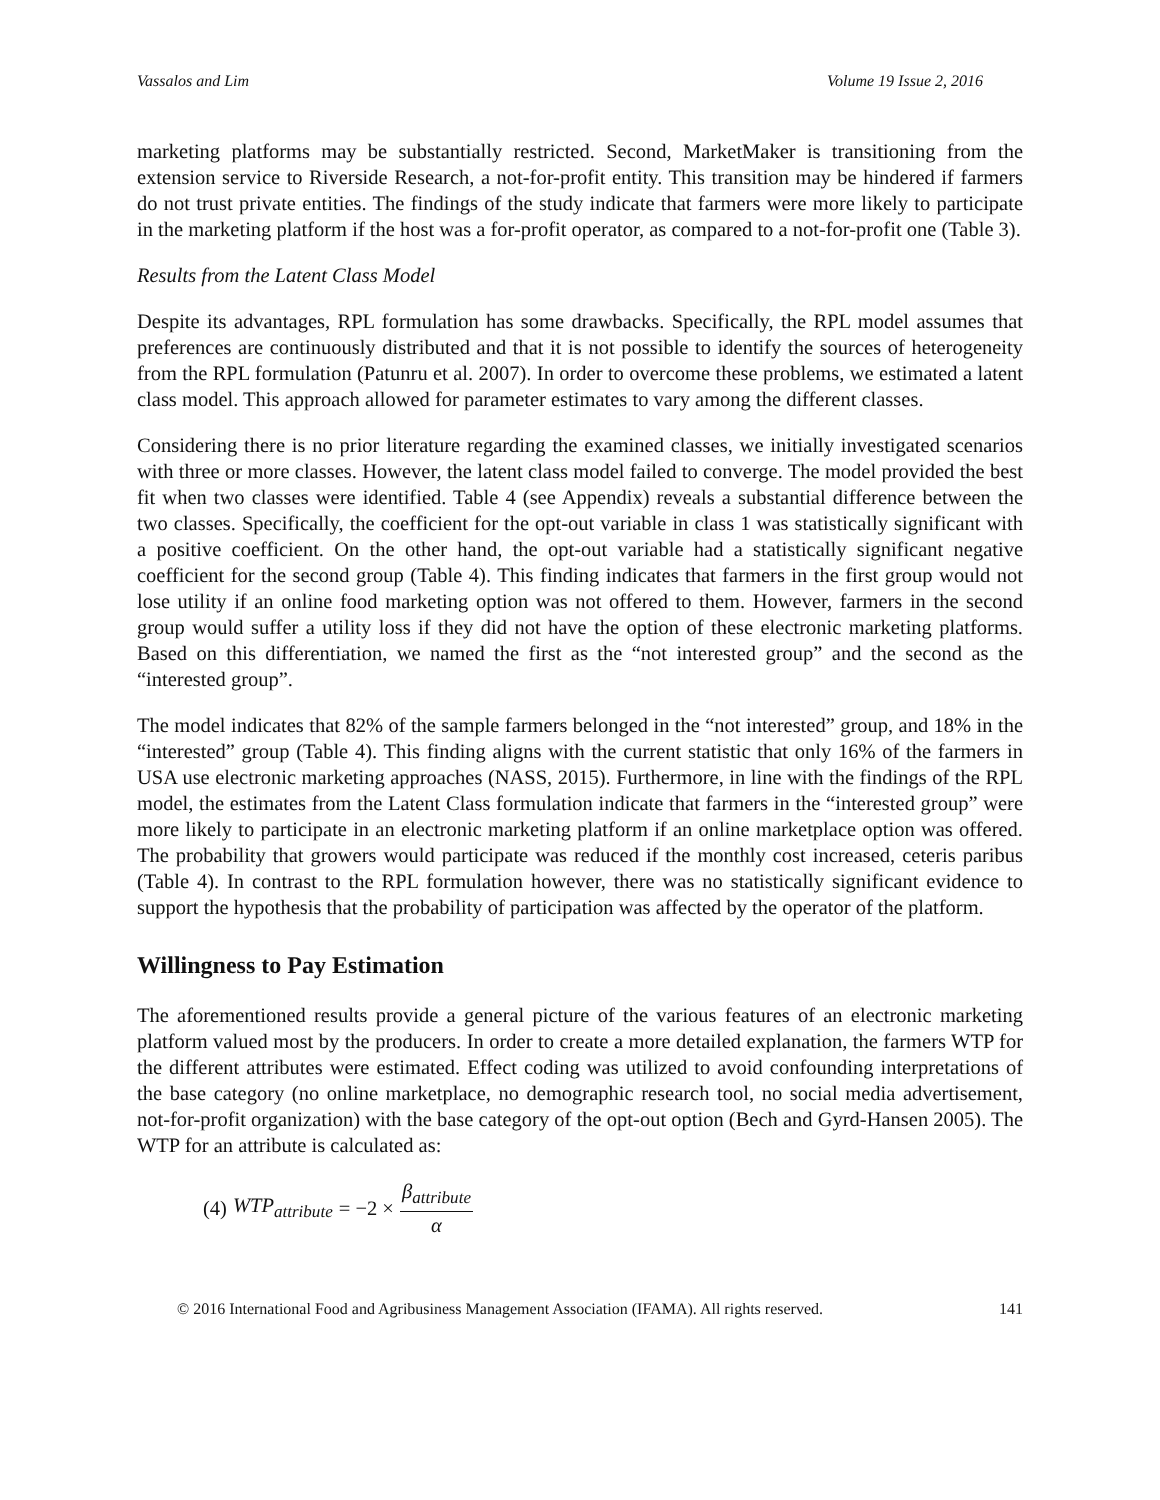Vassalos and Lim Volume 19 Issue 2, 2016
marketing platforms may be substantially restricted. Second, MarketMaker is transitioning from the extension service to Riverside Research, a not-for-profit entity. This transition may be hindered if farmers do not trust private entities. The findings of the study indicate that farmers were more likely to participate in the marketing platform if the host was a for-profit operator, as compared to a not-for-profit one (Table 3).
Results from the Latent Class Model
Despite its advantages, RPL formulation has some drawbacks. Specifically, the RPL model assumes that preferences are continuously distributed and that it is not possible to identify the sources of heterogeneity from the RPL formulation (Patunru et al. 2007). In order to overcome these problems, we estimated a latent class model. This approach allowed for parameter estimates to vary among the different classes.
Considering there is no prior literature regarding the examined classes, we initially investigated scenarios with three or more classes. However, the latent class model failed to converge. The model provided the best fit when two classes were identified. Table 4 (see Appendix) reveals a substantial difference between the two classes. Specifically, the coefficient for the opt-out variable in class 1 was statistically significant with a positive coefficient. On the other hand, the opt-out variable had a statistically significant negative coefficient for the second group (Table 4). This finding indicates that farmers in the first group would not lose utility if an online food marketing option was not offered to them. However, farmers in the second group would suffer a utility loss if they did not have the option of these electronic marketing platforms. Based on this differentiation, we named the first as the “not interested group” and the second as the “interested group”.
The model indicates that 82% of the sample farmers belonged in the “not interested” group, and 18% in the “interested” group (Table 4). This finding aligns with the current statistic that only 16% of the farmers in USA use electronic marketing approaches (NASS, 2015). Furthermore, in line with the findings of the RPL model, the estimates from the Latent Class formulation indicate that farmers in the “interested group” were more likely to participate in an electronic marketing platform if an online marketplace option was offered. The probability that growers would participate was reduced if the monthly cost increased, ceteris paribus (Table 4). In contrast to the RPL formulation however, there was no statistically significant evidence to support the hypothesis that the probability of participation was affected by the operator of the platform.
Willingness to Pay Estimation
The aforementioned results provide a general picture of the various features of an electronic marketing platform valued most by the producers. In order to create a more detailed explanation, the farmers WTP for the different attributes were estimated. Effect coding was utilized to avoid confounding interpretations of the base category (no online marketplace, no demographic research tool, no social media advertisement, not-for-profit organization) with the base category of the opt-out option (Bech and Gyrd-Hansen 2005). The WTP for an attribute is calculated as:
(4) WTP<sub>attribute</sub> = −2 × β<sub>attribute</sub> α
© 2016 International Food and Agribusiness Management Association (IFAMA). All rights reserved. 141